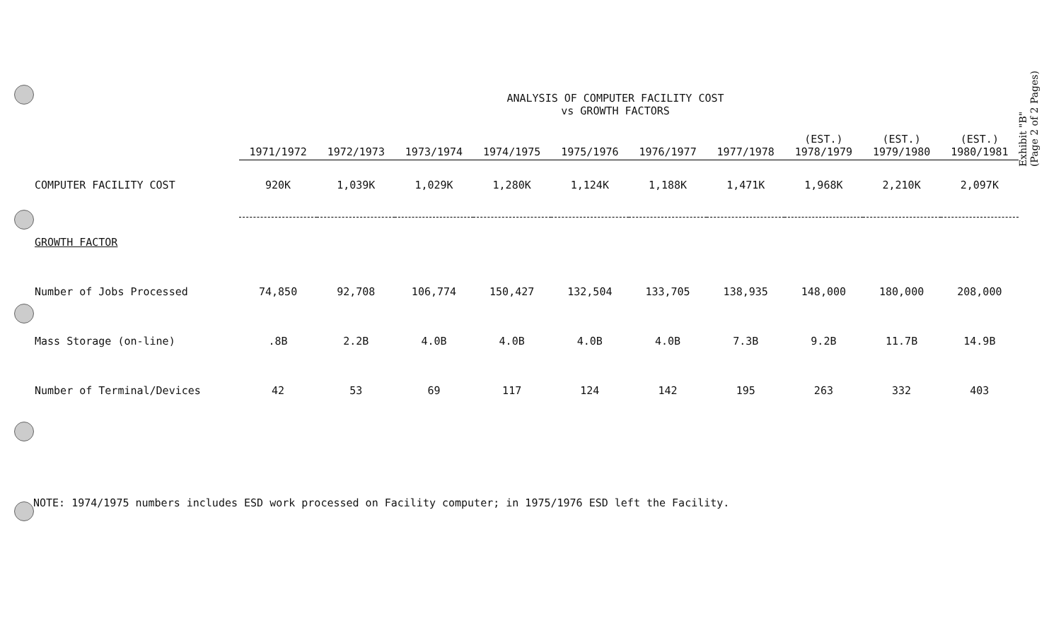ANALYSIS OF COMPUTER FACILITY COST
vs GROWTH FACTORS
| | 1971/1972 | 1972/1973 | 1973/1974 | 1974/1975 | 1975/1976 | 1976/1977 | 1977/1978 | (EST.) 1978/1979 | (EST.) 1979/1980 | (EST.) 1980/1981 |
| --- | --- | --- | --- | --- | --- | --- | --- | --- | --- | --- |
| COMPUTER FACILITY COST | 920K | 1,039K | 1,029K | 1,280K | 1,124K | 1,188K | 1,471K | 1,968K | 2,210K | 2,097K |
| GROWTH FACTOR | | | | | | | | | | |
| Number of Jobs Processed | 74,850 | 92,708 | 106,774 | 150,427 | 132,504 | 133,705 | 138,935 | 148,000 | 180,000 | 208,000 |
| Mass Storage (on-line) | .8B | 2.2B | 4.0B | 4.0B | 4.0B | 4.0B | 7.3B | 9.2B | 11.7B | 14.9B |
| Number of Terminal/Devices | 42 | 53 | 69 | 117 | 124 | 142 | 195 | 263 | 332 | 403 |
NOTE: 1974/1975 numbers includes ESD work processed on Facility computer; in 1975/1976 ESD left the Facility.
Exhibit "B"
(Page 2 of 2 Pages)